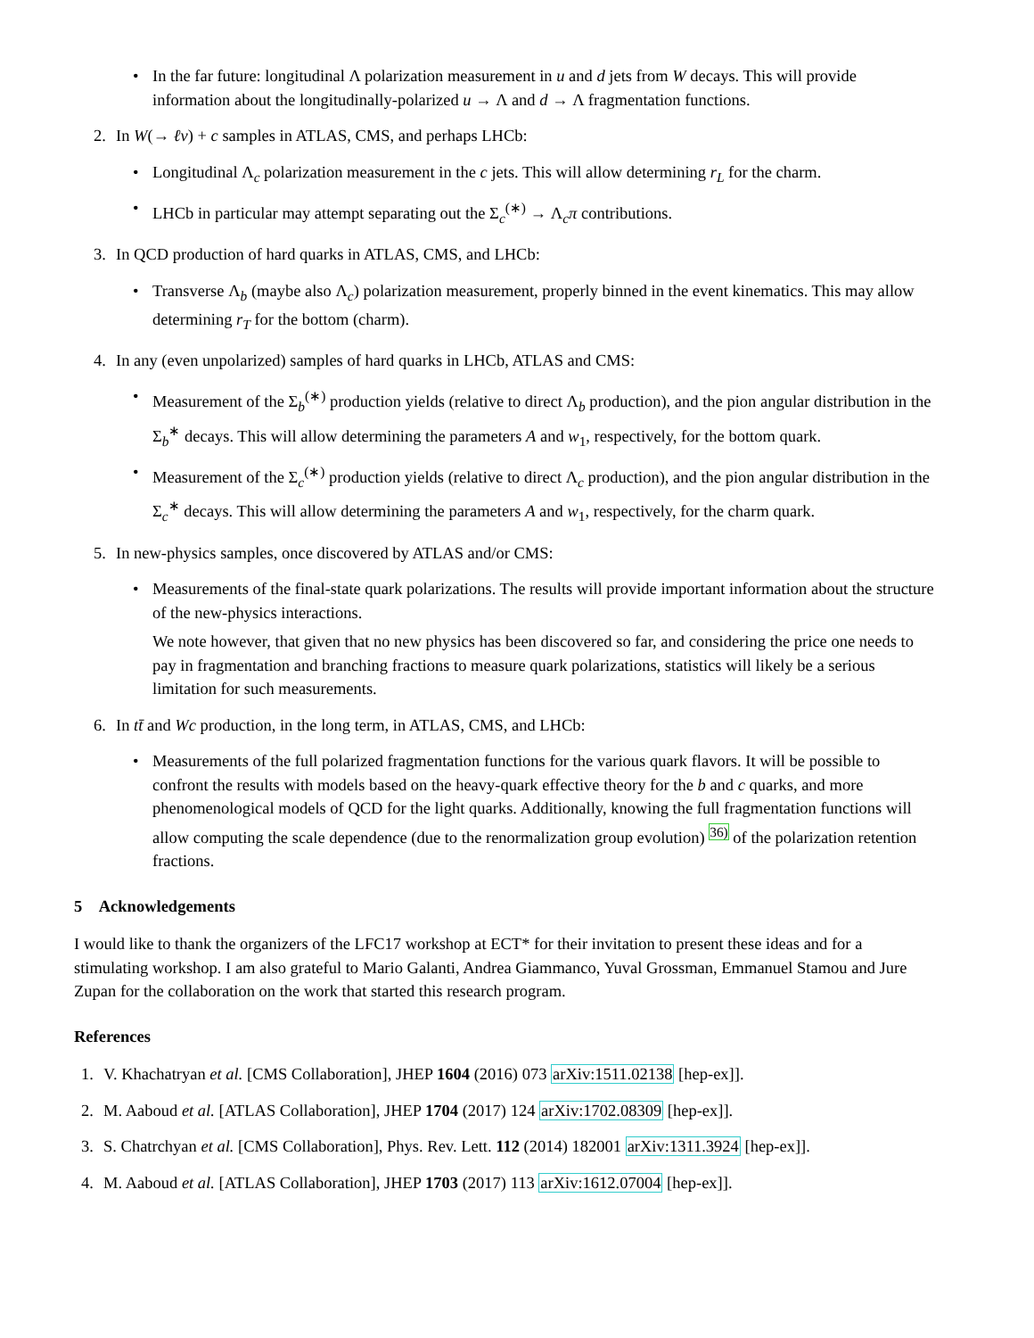• In the far future: longitudinal Λ polarization measurement in u and d jets from W decays. This will provide information about the longitudinally-polarized u → Λ and d → Λ fragmentation functions.
2. In W(→ ℓν) + c samples in ATLAS, CMS, and perhaps LHCb:
• Longitudinal Λ<sub>c</sub> polarization measurement in the c jets. This will allow determining r<sub>L</sub> for the charm.
• LHCb in particular may attempt separating out the Σ<sub>c</sub><sup>(∗)</sup> → Λ<sub>c</sub>π contributions.
3. In QCD production of hard quarks in ATLAS, CMS, and LHCb:
• Transverse Λ<sub>b</sub> (maybe also Λ<sub>c</sub>) polarization measurement, properly binned in the event kinematics. This may allow determining r<sub>T</sub> for the bottom (charm).
4. In any (even unpolarized) samples of hard quarks in LHCb, ATLAS and CMS:
• Measurement of the Σ<sub>b</sub><sup>(∗)</sup> production yields (relative to direct Λ<sub>b</sub> production), and the pion angular distribution in the Σ<sub>b</sub><sup>∗</sup> decays. This will allow determining the parameters A and w<sub>1</sub>, respectively, for the bottom quark.
• Measurement of the Σ<sub>c</sub><sup>(∗)</sup> production yields (relative to direct Λ<sub>c</sub> production), and the pion angular distribution in the Σ<sub>c</sub><sup>∗</sup> decays. This will allow determining the parameters A and w<sub>1</sub>, respectively, for the charm quark.
5. In new-physics samples, once discovered by ATLAS and/or CMS:
• Measurements of the final-state quark polarizations. The results will provide important information about the structure of the new-physics interactions.
We note however, that given that no new physics has been discovered so far, and considering the price one needs to pay in fragmentation and branching fractions to measure quark polarizations, statistics will likely be a serious limitation for such measurements.
6. In tt̄ and Wc production, in the long term, in ATLAS, CMS, and LHCb:
• Measurements of the full polarized fragmentation functions for the various quark flavors. It will be possible to confront the results with models based on the heavy-quark effective theory for the b and c quarks, and more phenomenological models of QCD for the light quarks. Additionally, knowing the full fragmentation functions will allow computing the scale dependence (due to the renormalization group evolution) <sup>36)</sup> of the polarization retention fractions.
5 Acknowledgements
I would like to thank the organizers of the LFC17 workshop at ECT* for their invitation to present these ideas and for a stimulating workshop. I am also grateful to Mario Galanti, Andrea Giammanco, Yuval Grossman, Emmanuel Stamou and Jure Zupan for the collaboration on the work that started this research program.
References
1. V. Khachatryan et al. [CMS Collaboration], JHEP 1604 (2016) 073 arXiv:1511.02138 [hep-ex]].
2. M. Aaboud et al. [ATLAS Collaboration], JHEP 1704 (2017) 124 arXiv:1702.08309 [hep-ex]].
3. S. Chatrchyan et al. [CMS Collaboration], Phys. Rev. Lett. 112 (2014) 182001 arXiv:1311.3924 [hep-ex]].
4. M. Aaboud et al. [ATLAS Collaboration], JHEP 1703 (2017) 113 arXiv:1612.07004 [hep-ex]].